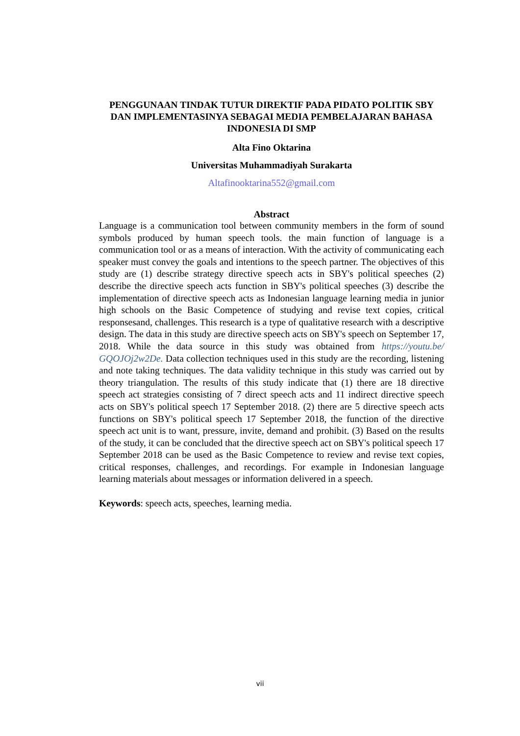PENGGUNAAN TINDAK TUTUR DIREKTIF PADA PIDATO POLITIK SBY DAN IMPLEMENTASINYA SEBAGAI MEDIA PEMBELAJARAN BAHASA INDONESIA DI SMP
Alta Fino Oktarina
Universitas Muhammadiyah Surakarta
Altafinooktarina552@gmail.com
Abstract
Language is a communication tool between community members in the form of sound symbols produced by human speech tools. the main function of language is a communication tool or as a means of interaction. With the activity of communicating each speaker must convey the goals and intentions to the speech partner. The objectives of this study are (1) describe strategy directive speech acts in SBY's political speeches (2) describe the directive speech acts function in SBY's political speeches (3) describe the implementation of directive speech acts as Indonesian language learning media in junior high schools on the Basic Competence of studying and revise text copies, critical responsesand, challenges. This research is a type of qualitative research with a descriptive design. The data in this study are directive speech acts on SBY's speech on September 17, 2018. While the data source in this study was obtained from https://youtu.be/ GQOJOj2w2De. Data collection techniques used in this study are the recording, listening and note taking techniques. The data validity technique in this study was carried out by theory triangulation. The results of this study indicate that (1) there are 18 directive speech act strategies consisting of 7 direct speech acts and 11 indirect directive speech acts on SBY's political speech 17 September 2018. (2) there are 5 directive speech acts functions on SBY's political speech 17 September 2018, the function of the directive speech act unit is to want, pressure, invite, demand and prohibit. (3) Based on the results of the study, it can be concluded that the directive speech act on SBY's political speech 17 September 2018 can be used as the Basic Competence to review and revise text copies, critical responses, challenges, and recordings. For example in Indonesian language learning materials about messages or information delivered in a speech.
Keywords: speech acts, speeches, learning media.
vii